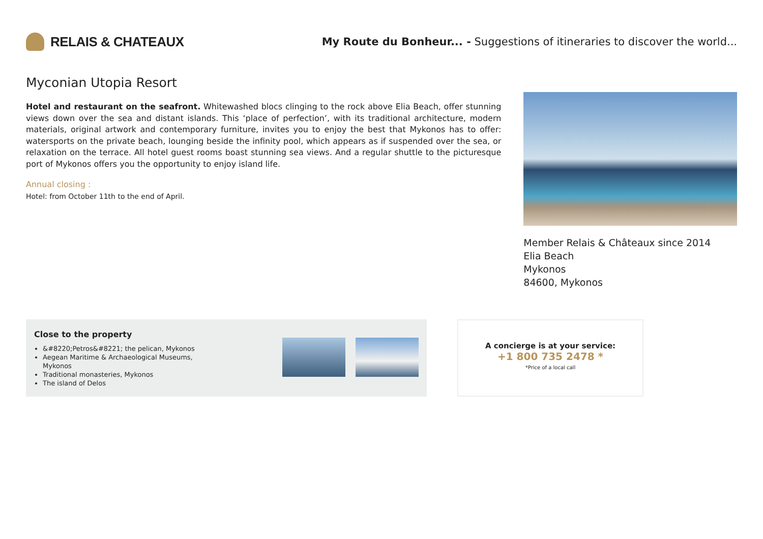RELAIS & CHATEAUX
My Route du Bonheur... - Suggestions of itineraries to discover the world...
Myconian Utopia Resort
Hotel and restaurant on the seafront. Whitewashed blocs clinging to the rock above Elia Beach, offer stunning views down over the sea and distant islands. This ‘place of perfection’, with its traditional architecture, modern materials, original artwork and contemporary furniture, invites you to enjoy the best that Mykonos has to offer: watersports on the private beach, lounging beside the infinity pool, which appears as if suspended over the sea, or relaxation on the terrace. All hotel guest rooms boast stunning sea views. And a regular shuttle to the picturesque port of Mykonos offers you the opportunity to enjoy island life.
Annual closing :
Hotel: from October 11th to the end of April.
Member Relais & Châteaux since 2014
Elia Beach
Mykonos
84600, Mykonos
Close to the property
&#8220;Petros&#8221; the pelican, Mykonos
Aegean Maritime & Archaeological Museums, Mykonos
Traditional monasteries, Mykonos
The island of Delos
A concierge is at your service:
+1 800 735 2478 *
*Price of a local call